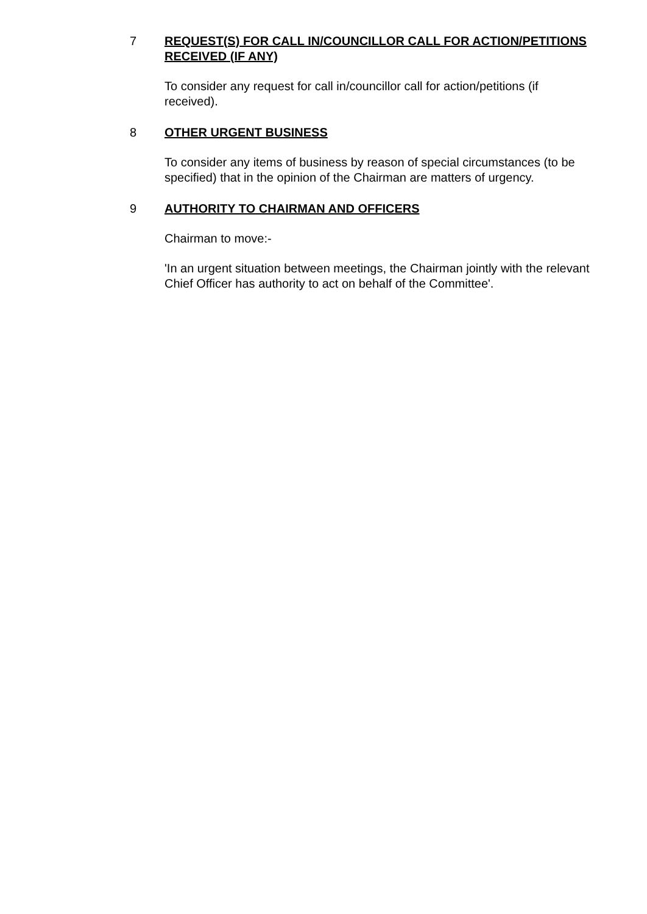7 REQUEST(S) FOR CALL IN/COUNCILLOR CALL FOR ACTION/PETITIONS RECEIVED (IF ANY)
To consider any request for call in/councillor call for action/petitions (if received).
8 OTHER URGENT BUSINESS
To consider any items of business by reason of special circumstances (to be specified) that in the opinion of the Chairman are matters of urgency.
9 AUTHORITY TO CHAIRMAN AND OFFICERS
Chairman to move:-
'In an urgent situation between meetings, the Chairman jointly with the relevant Chief Officer has authority to act on behalf of the Committee'.